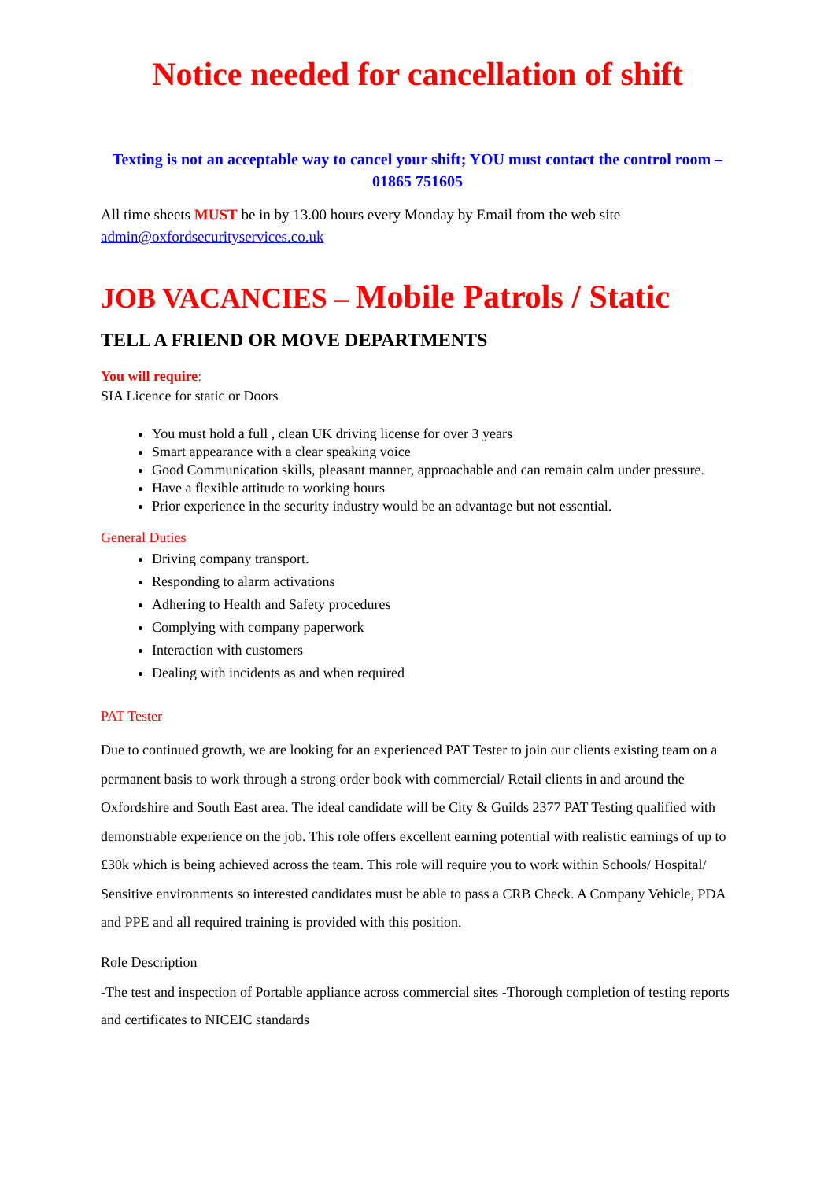Notice needed for cancellation of shift
Texting is not an acceptable way to cancel your shift; YOU must contact the control room – 01865 751605
All time sheets MUST be in by 13.00 hours every Monday by Email from the web site admin@oxfordsecurityservices.co.uk
JOB VACANCIES – Mobile Patrols / Static
TELL A FRIEND OR MOVE DEPARTMENTS
You will require:
SIA Licence for static or Doors
You must hold a full , clean UK driving license for over 3 years
Smart appearance with a clear speaking voice
Good Communication skills, pleasant manner, approachable and can remain calm under pressure.
Have a flexible attitude to working hours
Prior experience in the security industry would be an advantage but not essential.
General Duties
Driving company transport.
Responding to alarm activations
Adhering to Health and Safety procedures
Complying with company paperwork
Interaction with customers
Dealing with incidents as and when required
PAT Tester
Due to continued growth, we are looking for an experienced PAT Tester to join our clients existing team on a permanent basis to work through a strong order book with commercial/ Retail clients in and around the Oxfordshire and South East area. The ideal candidate will be City & Guilds 2377 PAT Testing qualified with demonstrable experience on the job. This role offers excellent earning potential with realistic earnings of up to £30k which is being achieved across the team. This role will require you to work within Schools/ Hospital/ Sensitive environments so interested candidates must be able to pass a CRB Check. A Company Vehicle, PDA and PPE and all required training is provided with this position.
Role Description
-The test and inspection of Portable appliance across commercial sites -Thorough completion of testing reports and certificates to NICEIC standards